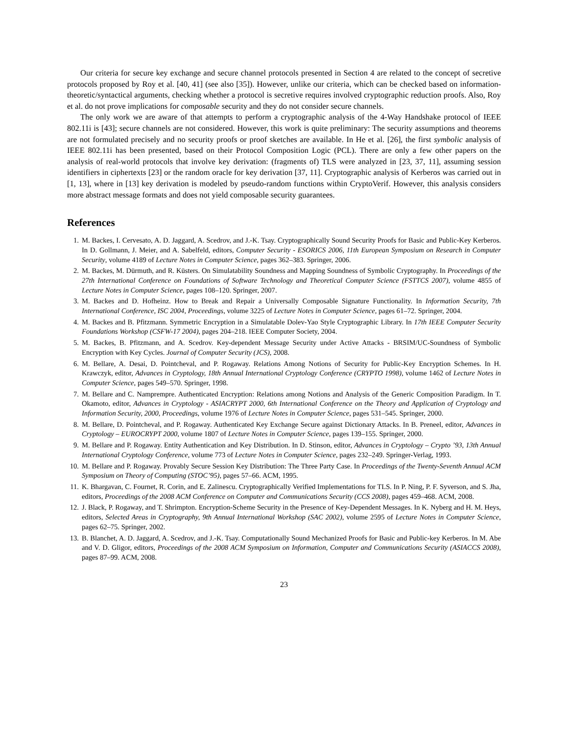Our criteria for secure key exchange and secure channel protocols presented in Section 4 are related to the concept of secretive protocols proposed by Roy et al. [40, 41] (see also [35]). However, unlike our criteria, which can be checked based on information-theoretic/syntactical arguments, checking whether a protocol is secretive requires involved cryptographic reduction proofs. Also, Roy et al. do not prove implications for composable security and they do not consider secure channels.
The only work we are aware of that attempts to perform a cryptographic analysis of the 4-Way Handshake protocol of IEEE 802.11i is [43]; secure channels are not considered. However, this work is quite preliminary: The security assumptions and theorems are not formulated precisely and no security proofs or proof sketches are available. In He et al. [26], the first symbolic analysis of IEEE 802.11i has been presented, based on their Protocol Composition Logic (PCL). There are only a few other papers on the analysis of real-world protocols that involve key derivation: (fragments of) TLS were analyzed in [23, 37, 11], assuming session identifiers in ciphertexts [23] or the random oracle for key derivation [37, 11]. Cryptographic analysis of Kerberos was carried out in [1, 13], where in [13] key derivation is modeled by pseudo-random functions within CryptoVerif. However, this analysis considers more abstract message formats and does not yield composable security guarantees.
References
1. M. Backes, I. Cervesato, A. D. Jaggard, A. Scedrov, and J.-K. Tsay. Cryptographically Sound Security Proofs for Basic and Public-Key Kerberos. In D. Gollmann, J. Meier, and A. Sabelfeld, editors, Computer Security - ESORICS 2006, 11th European Symposium on Research in Computer Security, volume 4189 of Lecture Notes in Computer Science, pages 362–383. Springer, 2006.
2. M. Backes, M. Dürmuth, and R. Küsters. On Simulatability Soundness and Mapping Soundness of Symbolic Cryptography. In Proceedings of the 27th International Conference on Foundations of Software Technology and Theoretical Computer Science (FSTTCS 2007), volume 4855 of Lecture Notes in Computer Science, pages 108–120. Springer, 2007.
3. M. Backes and D. Hofheinz. How to Break and Repair a Universally Composable Signature Functionality. In Information Security, 7th International Conference, ISC 2004, Proceedings, volume 3225 of Lecture Notes in Computer Science, pages 61–72. Springer, 2004.
4. M. Backes and B. Pfitzmann. Symmetric Encryption in a Simulatable Dolev-Yao Style Cryptographic Library. In 17th IEEE Computer Security Foundations Workshop (CSFW-17 2004), pages 204–218. IEEE Computer Society, 2004.
5. M. Backes, B. Pfitzmann, and A. Scedrov. Key-dependent Message Security under Active Attacks - BRSIM/UC-Soundness of Symbolic Encryption with Key Cycles. Journal of Computer Security (JCS), 2008.
6. M. Bellare, A. Desai, D. Pointcheval, and P. Rogaway. Relations Among Notions of Security for Public-Key Encryption Schemes. In H. Krawczyk, editor, Advances in Cryptology, 18th Annual International Cryptology Conference (CRYPTO 1998), volume 1462 of Lecture Notes in Computer Science, pages 549–570. Springer, 1998.
7. M. Bellare and C. Namprempre. Authenticated Encryption: Relations among Notions and Analysis of the Generic Composition Paradigm. In T. Okamoto, editor, Advances in Cryptology - ASIACRYPT 2000, 6th International Conference on the Theory and Application of Cryptology and Information Security, 2000, Proceedings, volume 1976 of Lecture Notes in Computer Science, pages 531–545. Springer, 2000.
8. M. Bellare, D. Pointcheval, and P. Rogaway. Authenticated Key Exchange Secure against Dictionary Attacks. In B. Preneel, editor, Advances in Cryptology – EUROCRYPT 2000, volume 1807 of Lecture Notes in Computer Science, pages 139–155. Springer, 2000.
9. M. Bellare and P. Rogaway. Entity Authentication and Key Distribution. In D. Stinson, editor, Advances in Cryptology – Crypto ’93, 13th Annual International Cryptology Conference, volume 773 of Lecture Notes in Computer Science, pages 232–249. Springer-Verlag, 1993.
10. M. Bellare and P. Rogaway. Provably Secure Session Key Distribution: The Three Party Case. In Proceedings of the Twenty-Seventh Annual ACM Symposium on Theory of Computing (STOC’95), pages 57–66. ACM, 1995.
11. K. Bhargavan, C. Fournet, R. Corin, and E. Zalinescu. Cryptographically Verified Implementations for TLS. In P. Ning, P. F. Syverson, and S. Jha, editors, Proceedings of the 2008 ACM Conference on Computer and Communications Security (CCS 2008), pages 459–468. ACM, 2008.
12. J. Black, P. Rogaway, and T. Shrimpton. Encryption-Scheme Security in the Presence of Key-Dependent Messages. In K. Nyberg and H. M. Heys, editors, Selected Areas in Cryptography, 9th Annual International Workshop (SAC 2002), volume 2595 of Lecture Notes in Computer Science, pages 62–75. Springer, 2002.
13. B. Blanchet, A. D. Jaggard, A. Scedrov, and J.-K. Tsay. Computationally Sound Mechanized Proofs for Basic and Public-key Kerberos. In M. Abe and V. D. Gligor, editors, Proceedings of the 2008 ACM Symposium on Information, Computer and Communications Security (ASIACCS 2008), pages 87–99. ACM, 2008.
23